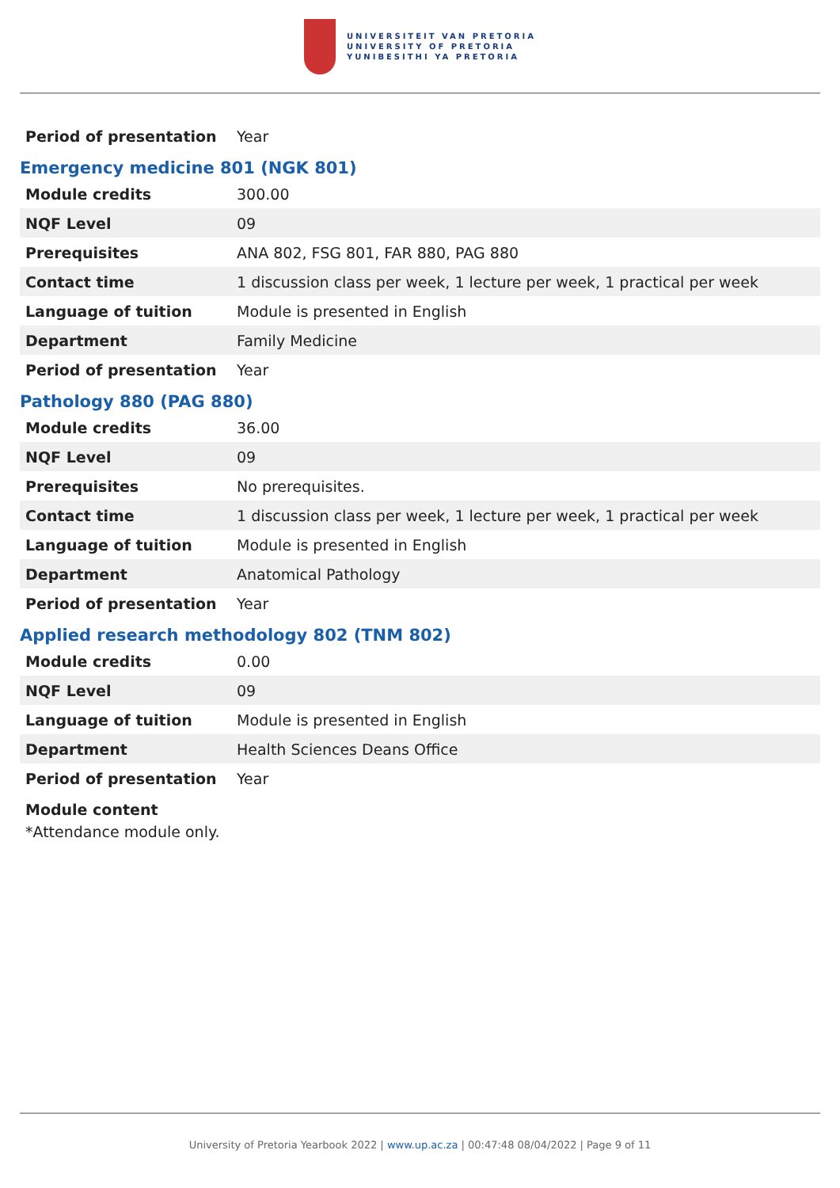UNIVERSITEIT VAN PRETORIA
UNIVERSITY OF PRETORIA
YUNIBESITHI YA PRETORIA
| Period of presentation | Year |
Emergency medicine 801 (NGK 801)
| Module credits | 300.00 |
| NQF Level | 09 |
| Prerequisites | ANA 802, FSG 801, FAR 880, PAG 880 |
| Contact time | 1 discussion class per week, 1 lecture per week, 1 practical per week |
| Language of tuition | Module is presented in English |
| Department | Family Medicine |
| Period of presentation | Year |
Pathology 880 (PAG 880)
| Module credits | 36.00 |
| NQF Level | 09 |
| Prerequisites | No prerequisites. |
| Contact time | 1 discussion class per week, 1 lecture per week, 1 practical per week |
| Language of tuition | Module is presented in English |
| Department | Anatomical Pathology |
| Period of presentation | Year |
Applied research methodology 802 (TNM 802)
| Module credits | 0.00 |
| NQF Level | 09 |
| Language of tuition | Module is presented in English |
| Department | Health Sciences Deans Office |
| Period of presentation | Year |
Module content
*Attendance module only.
University of Pretoria Yearbook 2022 | www.up.ac.za | 00:47:48 08/04/2022 | Page 9 of 11